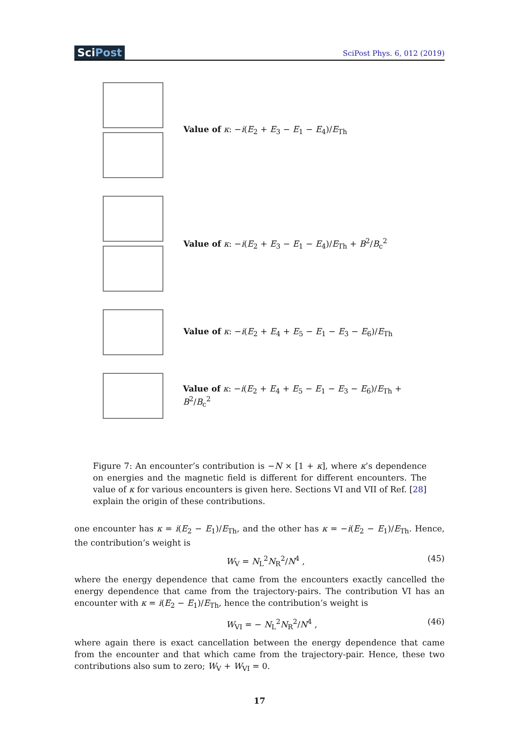SciPost
SciPost Phys. 6, 012 (2019)
Value of κ: −i(E<sub>2</sub> + E<sub>3</sub> − E<sub>1</sub> − E<sub>4</sub>)/E<sub>Th</sub>
Value of κ: −i(E<sub>2</sub> + E<sub>3</sub> − E<sub>1</sub> − E<sub>4</sub>)/E<sub>Th</sub> + B<sup>2</sup>/B<sub>c</sub><sup>2</sup>
Value of κ: −i(E<sub>2</sub> + E<sub>4</sub> + E<sub>5</sub> − E<sub>1</sub> − E<sub>3</sub> − E<sub>6</sub>)/E<sub>Th</sub>
Value of κ: −i(E<sub>2</sub> + E<sub>4</sub> + E<sub>5</sub> − E<sub>1</sub> − E<sub>3</sub> − E<sub>6</sub>)/E<sub>Th</sub> + B<sup>2</sup>/B<sub>c</sub><sup>2</sup>
Figure 7: An encounter’s contribution is −N × [1 + κ], where κ’s dependence on energies and the magnetic field is different for different encounters. The value of κ for various encounters is given here. Sections VI and VII of Ref. [28] explain the origin of these contributions.
one encounter has κ = i(E<sub>2</sub> − E<sub>1</sub>)/E<sub>Th</sub>, and the other has κ = −i(E<sub>2</sub> − E<sub>1</sub>)/E<sub>Th</sub>. Hence, the contribution’s weight is
W<sub>V</sub> = N<sub>L</sub><sup>2</sup>N<sub>R</sub><sup>2</sup>/N<sup>4</sup> , (45)
where the energy dependence that came from the encounters exactly cancelled the energy dependence that came from the trajectory-pairs. The contribution VI has an encounter with κ = i(E<sub>2</sub> − E<sub>1</sub>)/E<sub>Th</sub>, hence the contribution’s weight is
W<sub>VI</sub> = − N<sub>L</sub><sup>2</sup>N<sub>R</sub><sup>2</sup>/N<sup>4</sup> , (46)
where again there is exact cancellation between the energy dependence that came from the encounter and that which came from the trajectory-pair. Hence, these two contributions also sum to zero; W<sub>V</sub> + W<sub>VI</sub> = 0.
17